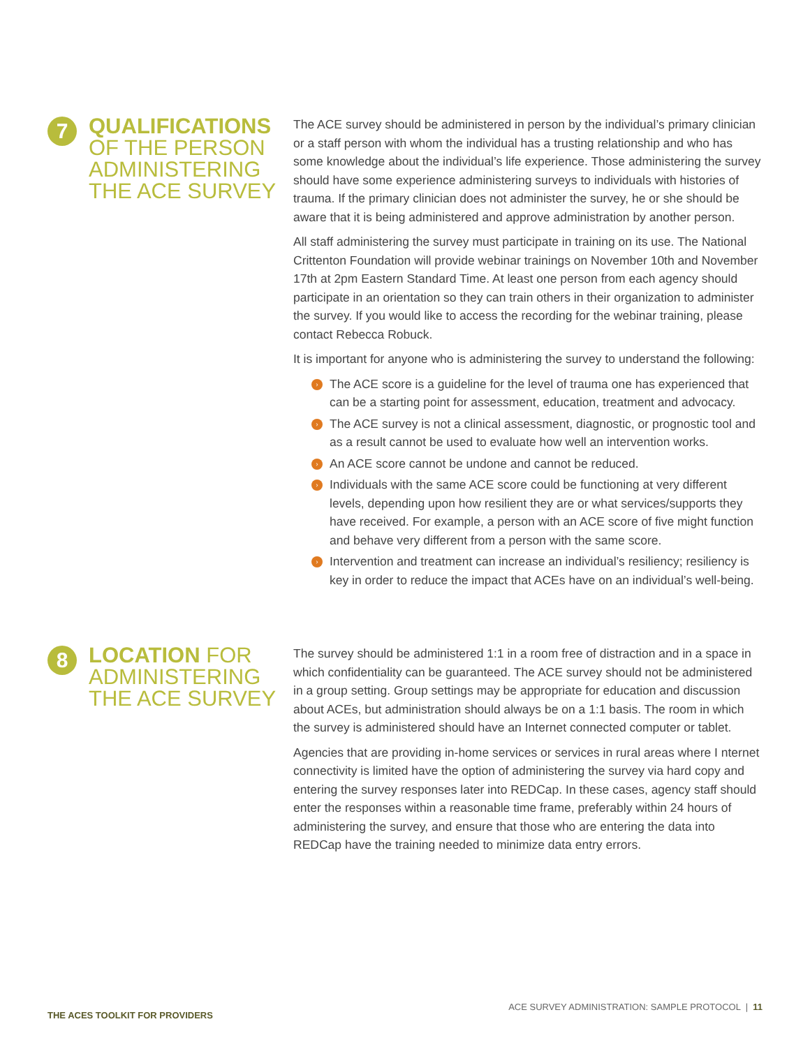7
QUALIFICATIONS
OF THE PERSON
ADMINISTERING
THE ACE SURVEY
The ACE survey should be administered in person by the individual’s primary clinician or a staff person with whom the individual has a trusting relationship and who has some knowledge about the individual’s life experience. Those administering the survey should have some experience administering surveys to individuals with histories of trauma. If the primary clinician does not administer the survey, he or she should be aware that it is being administered and approve administration by another person.
All staff administering the survey must participate in training on its use. The National Crittenton Foundation will provide webinar trainings on November 10th and November 17th at 2pm Eastern Standard Time. At least one person from each agency should participate in an orientation so they can train others in their organization to administer the survey. If you would like to access the recording for the webinar training, please contact Rebecca Robuck.
It is important for anyone who is administering the survey to understand the following:
› The ACE score is a guideline for the level of trauma one has experienced that can be a starting point for assessment, education, treatment and advocacy.
› The ACE survey is not a clinical assessment, diagnostic, or prognostic tool and as a result cannot be used to evaluate how well an intervention works.
› An ACE score cannot be undone and cannot be reduced.
› Individuals with the same ACE score could be functioning at very different levels, depending upon how resilient they are or what services/supports they have received. For example, a person with an ACE score of five might function and behave very different from a person with the same score.
› Intervention and treatment can increase an individual’s resiliency; resiliency is key in order to reduce the impact that ACEs have on an individual’s well-being.
8
LOCATION FOR
ADMINISTERING
THE ACE SURVEY
The survey should be administered 1:1 in a room free of distraction and in a space in which confidentiality can be guaranteed. The ACE survey should not be administered in a group setting. Group settings may be appropriate for education and discussion about ACEs, but administration should always be on a 1:1 basis. The room in which the survey is administered should have an Internet connected computer or tablet.
Agencies that are providing in-home services or services in rural areas where I nternet connectivity is limited have the option of administering the survey via hard copy and entering the survey responses later into REDCap. In these cases, agency staff should enter the responses within a reasonable time frame, preferably within 24 hours of administering the survey, and ensure that those who are entering the data into REDCap have the training needed to minimize data entry errors.
THE ACES TOOLKIT FOR PROVIDERS
ACE SURVEY ADMINISTRATION: SAMPLE PROTOCOL | 11